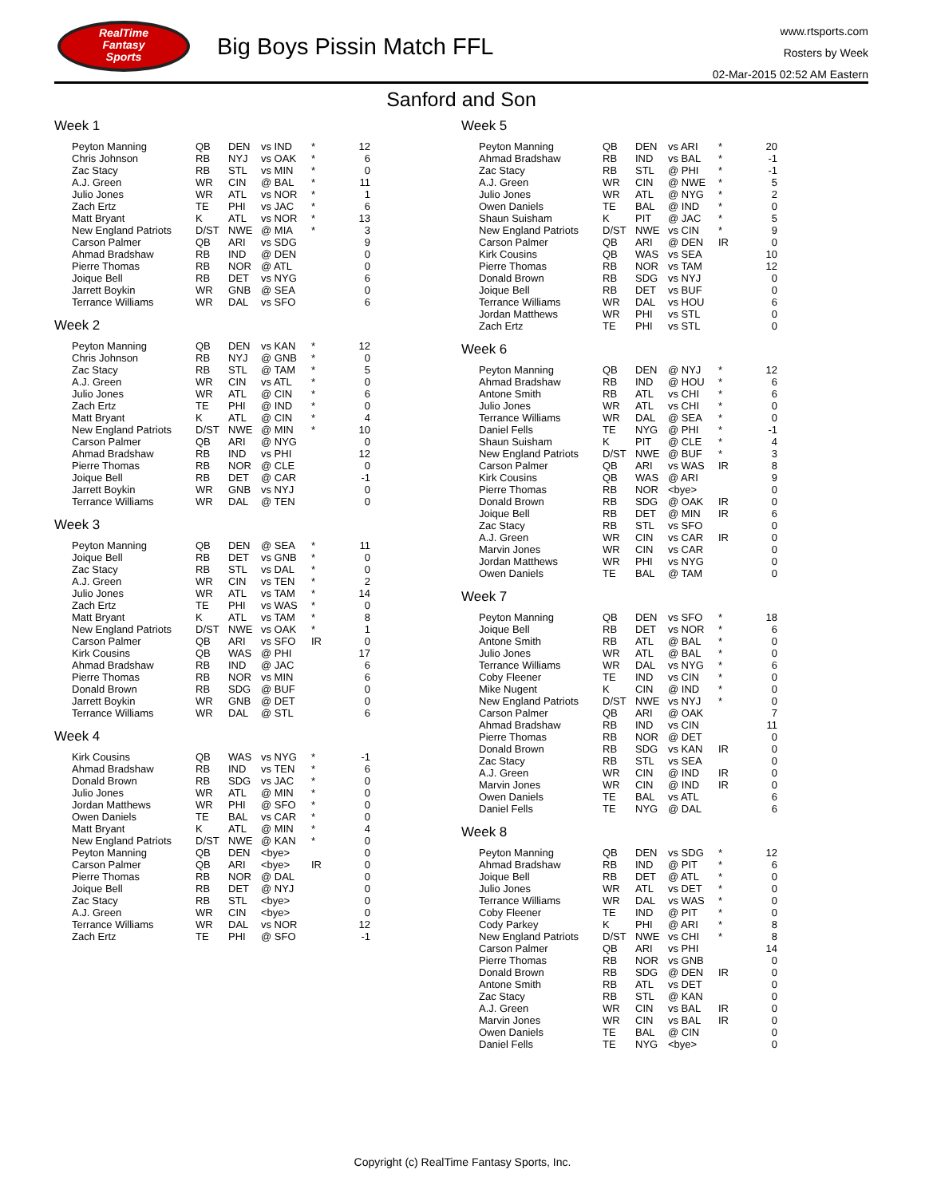RealTime
Fantasy
Sports
Big Boys Pissin Match FFL
www.rtsports.com
Rosters by Week
02-Mar-2015 02:52 AM Eastern
Sanford and Son
Week 1
| Peyton Manning | QB | DEN | vs IND | * | 12 |
| Chris Johnson | RB | NYJ | vs OAK | * | 6 |
| Zac Stacy | RB | STL | vs MIN | * | 0 |
| A.J. Green | WR | CIN | @ BAL | * | 11 |
| Julio Jones | WR | ATL | vs NOR | * | 1 |
| Zach Ertz | TE | PHI | vs JAC | * | 6 |
| Matt Bryant | K | ATL | vs NOR | * | 13 |
| New England Patriots | D/ST | NWE | @ MIA | * | 3 |
| Carson Palmer | QB | ARI | vs SDG | | 9 |
| Ahmad Bradshaw | RB | IND | @ DEN | | 0 |
| Pierre Thomas | RB | NOR | @ ATL | | 0 |
| Joique Bell | RB | DET | vs NYG | | 6 |
| Jarrett Boykin | WR | GNB | @ SEA | | 0 |
| Terrance Williams | WR | DAL | vs SFO | | 6 |
Week 2
| Peyton Manning | QB | DEN | vs KAN | * | 12 |
| Chris Johnson | RB | NYJ | @ GNB | * | 0 |
| Zac Stacy | RB | STL | @ TAM | * | 5 |
| A.J. Green | WR | CIN | vs ATL | * | 0 |
| Julio Jones | WR | ATL | @ CIN | * | 6 |
| Zach Ertz | TE | PHI | @ IND | * | 0 |
| Matt Bryant | K | ATL | @ CIN | * | 4 |
| New England Patriots | D/ST | NWE | @ MIN | * | 10 |
| Carson Palmer | QB | ARI | @ NYG | | 0 |
| Ahmad Bradshaw | RB | IND | vs PHI | | 12 |
| Pierre Thomas | RB | NOR | @ CLE | | 0 |
| Joique Bell | RB | DET | @ CAR | | -1 |
| Jarrett Boykin | WR | GNB | vs NYJ | | 0 |
| Terrance Williams | WR | DAL | @ TEN | | 0 |
Week 3
| Peyton Manning | QB | DEN | @ SEA | * | 11 |
| Joique Bell | RB | DET | vs GNB | * | 0 |
| Zac Stacy | RB | STL | vs DAL | * | 0 |
| A.J. Green | WR | CIN | vs TEN | * | 2 |
| Julio Jones | WR | ATL | vs TAM | * | 14 |
| Zach Ertz | TE | PHI | vs WAS | * | 0 |
| Matt Bryant | K | ATL | vs TAM | * | 8 |
| New England Patriots | D/ST | NWE | vs OAK | * | 1 |
| Carson Palmer | QB | ARI | vs SFO | IR | 0 |
| Kirk Cousins | QB | WAS | @ PHI | | 17 |
| Ahmad Bradshaw | RB | IND | @ JAC | | 6 |
| Pierre Thomas | RB | NOR | vs MIN | | 6 |
| Donald Brown | RB | SDG | @ BUF | | 0 |
| Jarrett Boykin | WR | GNB | @ DET | | 0 |
| Terrance Williams | WR | DAL | @ STL | | 6 |
Week 4
| Kirk Cousins | QB | WAS | vs NYG | * | -1 |
| Ahmad Bradshaw | RB | IND | vs TEN | * | 6 |
| Donald Brown | RB | SDG | vs JAC | * | 0 |
| Julio Jones | WR | ATL | @ MIN | * | 0 |
| Jordan Matthews | WR | PHI | @ SFO | * | 0 |
| Owen Daniels | TE | BAL | vs CAR | * | 0 |
| Matt Bryant | K | ATL | @ MIN | * | 4 |
| New England Patriots | D/ST | NWE | @ KAN | * | 0 |
| Peyton Manning | QB | DEN | <bye> | | 0 |
| Carson Palmer | QB | ARI | <bye> | IR | 0 |
| Pierre Thomas | RB | NOR | @ DAL | | 0 |
| Joique Bell | RB | DET | @ NYJ | | 0 |
| Zac Stacy | RB | STL | <bye> | | 0 |
| A.J. Green | WR | CIN | <bye> | | 0 |
| Terrance Williams | WR | DAL | vs NOR | | 12 |
| Zach Ertz | TE | PHI | @ SFO | | -1 |
Week 5
| Peyton Manning | QB | DEN | vs ARI | * | 20 |
| Ahmad Bradshaw | RB | IND | vs BAL | * | -1 |
| Zac Stacy | RB | STL | @ PHI | * | -1 |
| A.J. Green | WR | CIN | @ NWE | * | 5 |
| Julio Jones | WR | ATL | @ NYG | * | 2 |
| Owen Daniels | TE | BAL | @ IND | * | 0 |
| Shaun Suisham | K | PIT | @ JAC | * | 5 |
| New England Patriots | D/ST | NWE | vs CIN | * | 9 |
| Carson Palmer | QB | ARI | @ DEN | IR | 0 |
| Kirk Cousins | QB | WAS | vs SEA | | 10 |
| Pierre Thomas | RB | NOR | vs TAM | | 12 |
| Donald Brown | RB | SDG | vs NYJ | | 0 |
| Joique Bell | RB | DET | vs BUF | | 0 |
| Terrance Williams | WR | DAL | vs HOU | | 6 |
| Jordan Matthews | WR | PHI | vs STL | | 0 |
| Zach Ertz | TE | PHI | vs STL | | 0 |
Week 6
| Peyton Manning | QB | DEN | @ NYJ | * | 12 |
| Ahmad Bradshaw | RB | IND | @ HOU | * | 6 |
| Antone Smith | RB | ATL | vs CHI | * | 6 |
| Julio Jones | WR | ATL | vs CHI | * | 0 |
| Terrance Williams | WR | DAL | @ SEA | * | 0 |
| Daniel Fells | TE | NYG | @ PHI | * | -1 |
| Shaun Suisham | K | PIT | @ CLE | * | 4 |
| New England Patriots | D/ST | NWE | @ BUF | * | 3 |
| Carson Palmer | QB | ARI | vs WAS | IR | 8 |
| Kirk Cousins | QB | WAS | @ ARI | | 9 |
| Pierre Thomas | RB | NOR | <bye> | | 0 |
| Donald Brown | RB | SDG | @ OAK | IR | 0 |
| Joique Bell | RB | DET | @ MIN | IR | 6 |
| Zac Stacy | RB | STL | vs SFO | | 0 |
| A.J. Green | WR | CIN | vs CAR | IR | 0 |
| Marvin Jones | WR | CIN | vs CAR | | 0 |
| Jordan Matthews | WR | PHI | vs NYG | | 0 |
| Owen Daniels | TE | BAL | @ TAM | | 0 |
Week 7
| Peyton Manning | QB | DEN | vs SFO | * | 18 |
| Joique Bell | RB | DET | vs NOR | * | 6 |
| Antone Smith | RB | ATL | @ BAL | * | 0 |
| Julio Jones | WR | ATL | @ BAL | * | 0 |
| Terrance Williams | WR | DAL | vs NYG | * | 6 |
| Coby Fleener | TE | IND | vs CIN | * | 0 |
| Mike Nugent | K | CIN | @ IND | * | 0 |
| New England Patriots | D/ST | NWE | vs NYJ | * | 0 |
| Carson Palmer | QB | ARI | @ OAK | | 7 |
| Ahmad Bradshaw | RB | IND | vs CIN | | 11 |
| Pierre Thomas | RB | NOR | @ DET | | 0 |
| Donald Brown | RB | SDG | vs KAN | IR | 0 |
| Zac Stacy | RB | STL | vs SEA | | 0 |
| A.J. Green | WR | CIN | @ IND | IR | 0 |
| Marvin Jones | WR | CIN | @ IND | IR | 0 |
| Owen Daniels | TE | BAL | vs ATL | | 6 |
| Daniel Fells | TE | NYG | @ DAL | | 6 |
Week 8
| Peyton Manning | QB | DEN | vs SDG | * | 12 |
| Ahmad Bradshaw | RB | IND | @ PIT | * | 6 |
| Joique Bell | RB | DET | @ ATL | * | 0 |
| Julio Jones | WR | ATL | vs DET | * | 0 |
| Terrance Williams | WR | DAL | vs WAS | * | 0 |
| Coby Fleener | TE | IND | @ PIT | * | 0 |
| Cody Parkey | K | PHI | @ ARI | * | 8 |
| New England Patriots | D/ST | NWE | vs CHI | * | 8 |
| Carson Palmer | QB | ARI | vs PHI | | 14 |
| Pierre Thomas | RB | NOR | vs GNB | | 0 |
| Donald Brown | RB | SDG | @ DEN | IR | 0 |
| Antone Smith | RB | ATL | vs DET | | 0 |
| Zac Stacy | RB | STL | @ KAN | | 0 |
| A.J. Green | WR | CIN | vs BAL | IR | 0 |
| Marvin Jones | WR | CIN | vs BAL | IR | 0 |
| Owen Daniels | TE | BAL | @ CIN | | 0 |
| Daniel Fells | TE | NYG | <bye> | | 0 |
Copyright (c) RealTime Fantasy Sports, Inc.